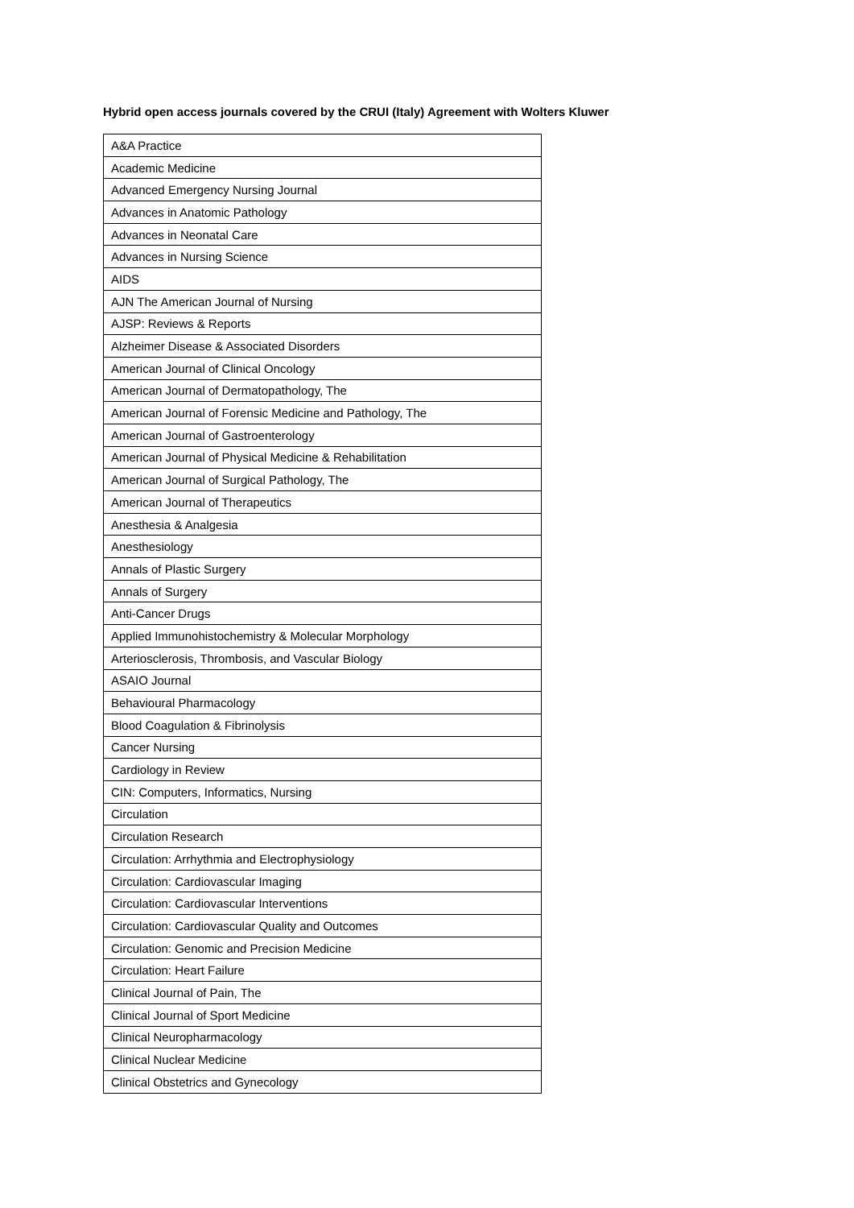Hybrid open access journals covered by the CRUI (Italy) Agreement with Wolters Kluwer
| A&A Practice |
| Academic Medicine |
| Advanced Emergency Nursing Journal |
| Advances in Anatomic Pathology |
| Advances in Neonatal Care |
| Advances in Nursing Science |
| AIDS |
| AJN The American Journal of Nursing |
| AJSP: Reviews & Reports |
| Alzheimer Disease & Associated Disorders |
| American Journal of Clinical Oncology |
| American Journal of Dermatopathology, The |
| American Journal of Forensic Medicine and Pathology, The |
| American Journal of Gastroenterology |
| American Journal of Physical Medicine & Rehabilitation |
| American Journal of Surgical Pathology, The |
| American Journal of Therapeutics |
| Anesthesia & Analgesia |
| Anesthesiology |
| Annals of Plastic Surgery |
| Annals of Surgery |
| Anti-Cancer Drugs |
| Applied Immunohistochemistry & Molecular Morphology |
| Arteriosclerosis, Thrombosis, and Vascular Biology |
| ASAIO Journal |
| Behavioural Pharmacology |
| Blood Coagulation & Fibrinolysis |
| Cancer Nursing |
| Cardiology in Review |
| CIN: Computers, Informatics, Nursing |
| Circulation |
| Circulation Research |
| Circulation: Arrhythmia and Electrophysiology |
| Circulation: Cardiovascular Imaging |
| Circulation: Cardiovascular Interventions |
| Circulation: Cardiovascular Quality and Outcomes |
| Circulation: Genomic and Precision Medicine |
| Circulation: Heart Failure |
| Clinical Journal of Pain, The |
| Clinical Journal of Sport Medicine |
| Clinical Neuropharmacology |
| Clinical Nuclear Medicine |
| Clinical Obstetrics and Gynecology |